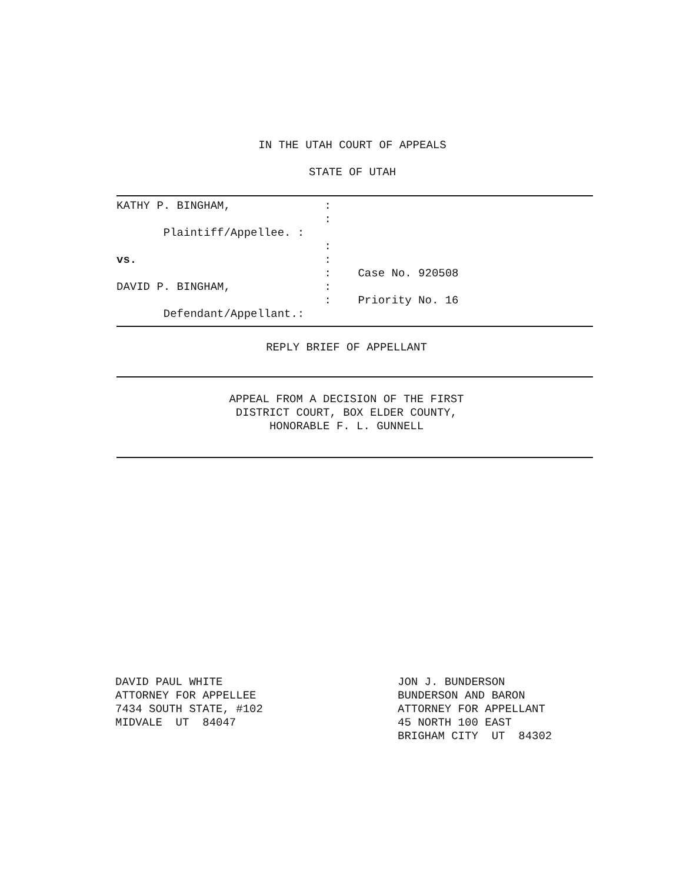IN THE UTAH COURT OF APPEALS
STATE OF UTAH
KATHY P. BINGHAM,              :
                               :
       Plaintiff/Appellee. :
                               :
vs.                            :
                               :    Case No. 920508
DAVID P. BINGHAM,              :
                               :    Priority No. 16
       Defendant/Appellant.:
REPLY BRIEF OF APPELLANT
APPEAL FROM A DECISION OF THE FIRST
DISTRICT COURT, BOX ELDER COUNTY,
HONORABLE F. L. GUNNELL
DAVID PAUL WHITE
ATTORNEY FOR APPELLEE
7434 SOUTH STATE, #102
MIDVALE  UT  84047
JON J. BUNDERSON
BUNDERSON AND BARON
ATTORNEY FOR APPELLANT
45 NORTH 100 EAST
BRIGHAM CITY  UT  84302